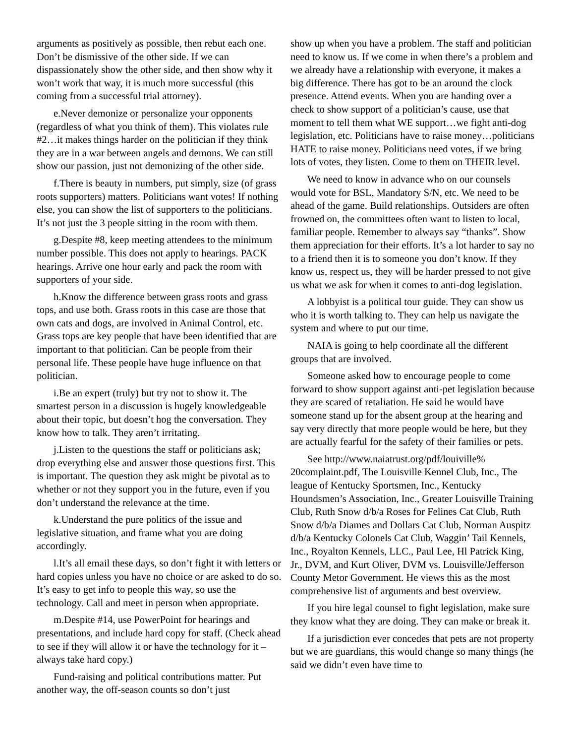arguments as positively as possible, then rebut each one. Don’t be dismissive of the other side. If we can dispassionately show the other side, and then show why it won’t work that way, it is much more successful (this coming from a successful trial attorney).
e.Never demonize or personalize your opponents (regardless of what you think of them). This violates rule #2…it makes things harder on the politician if they think they are in a war between angels and demons. We can still show our passion, just not demonizing of the other side.
f.There is beauty in numbers, put simply, size (of grass roots supporters) matters. Politicians want votes! If nothing else, you can show the list of supporters to the politicians. It’s not just the 3 people sitting in the room with them.
g.Despite #8, keep meeting attendees to the minimum number possible. This does not apply to hearings. PACK hearings. Arrive one hour early and pack the room with supporters of your side.
h.Know the difference between grass roots and grass tops, and use both. Grass roots in this case are those that own cats and dogs, are involved in Animal Control, etc. Grass tops are key people that have been identified that are important to that politician. Can be people from their personal life. These people have huge influence on that politician.
i.Be an expert (truly) but try not to show it. The smartest person in a discussion is hugely knowledgeable about their topic, but doesn’t hog the conversation. They know how to talk. They aren’t irritating.
j.Listen to the questions the staff or politicians ask; drop everything else and answer those questions first. This is important. The question they ask might be pivotal as to whether or not they support you in the future, even if you don’t understand the relevance at the time.
k.Understand the pure politics of the issue and legislative situation, and frame what you are doing accordingly.
l.It’s all email these days, so don’t fight it with letters or hard copies unless you have no choice or are asked to do so. It’s easy to get info to people this way, so use the technology. Call and meet in person when appropriate.
m.Despite #14, use PowerPoint for hearings and presentations, and include hard copy for staff. (Check ahead to see if they will allow it or have the technology for it – always take hard copy.)
Fund-raising and political contributions matter. Put another way, the off-season counts so don’t just
show up when you have a problem. The staff and politician need to know us. If we come in when there’s a problem and we already have a relationship with everyone, it makes a big difference. There has got to be an around the clock presence. Attend events. When you are handing over a check to show support of a politician’s cause, use that moment to tell them what WE support…we fight anti-dog legislation, etc. Politicians have to raise money…politicians HATE to raise money. Politicians need votes, if we bring lots of votes, they listen. Come to them on THEIR level.
We need to know in advance who on our counsels would vote for BSL, Mandatory S/N, etc. We need to be ahead of the game. Build relationships. Outsiders are often frowned on, the committees often want to listen to local, familiar people. Remember to always say “thanks”. Show them appreciation for their efforts. It’s a lot harder to say no to a friend then it is to someone you don’t know. If they know us, respect us, they will be harder pressed to not give us what we ask for when it comes to anti-dog legislation.
A lobbyist is a political tour guide. They can show us who it is worth talking to. They can help us navigate the system and where to put our time.
NAIA is going to help coordinate all the different groups that are involved.
Someone asked how to encourage people to come forward to show support against anti-pet legislation because they are scared of retaliation. He said he would have someone stand up for the absent group at the hearing and say very directly that more people would be here, but they are actually fearful for the safety of their families or pets.
See http://www.naiatrust.org/pdf/louiville% 20complaint.pdf, The Louisville Kennel Club, Inc., The league of Kentucky Sportsmen, Inc., Kentucky Houndsmen’s Association, Inc., Greater Louisville Training Club, Ruth Snow d/b/a Roses for Felines Cat Club, Ruth Snow d/b/a Diames and Dollars Cat Club, Norman Auspitz d/b/a Kentucky Colonels Cat Club, Waggin’ Tail Kennels, Inc., Royalton Kennels, LLC., Paul Lee, Hl Patrick King, Jr., DVM, and Kurt Oliver, DVM vs. Louisville/Jefferson County Metor Government. He views this as the most comprehensive list of arguments and best overview.
If you hire legal counsel to fight legislation, make sure they know what they are doing. They can make or break it.
If a jurisdiction ever concedes that pets are not property but we are guardians, this would change so many things (he said we didn’t even have time to